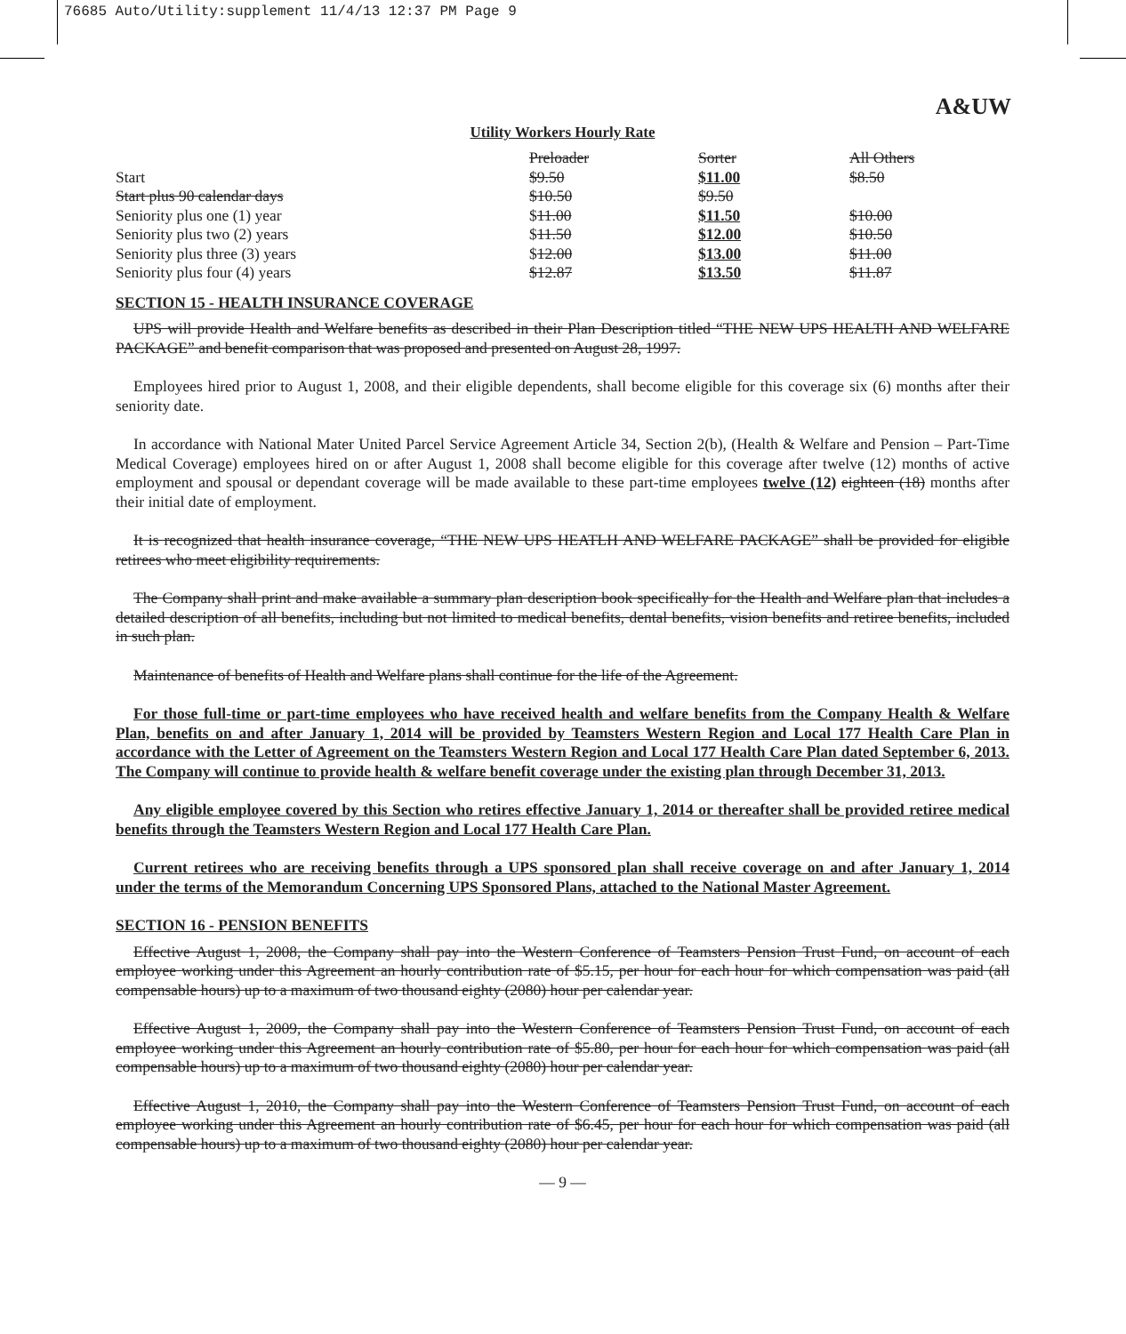76685 Auto/Utility:supplement 11/4/13 12:37 PM Page 9
A&UW
Utility Workers Hourly Rate
| | Preloader | Sorter | All Others |
| Start | $9.50 | $11.00 | $8.50 |
| Start plus 90 calendar days | $10.50 | $9.50 | |
| Seniority plus one (1) year | $ 11.00 | $11.50 | $10.00 |
| Seniority plus two (2) years | $ 11.50 | $12.00 | $10.50 |
| Seniority plus three (3) years | $ 12.00 | $13.00 | $11.00 |
| Seniority plus four (4) years | $12.87 | $13.50 | $11.87 |
SECTION 15 - HEALTH INSURANCE COVERAGE
UPS will provide Health and Welfare benefits as described in their Plan Description titled “THE NEW UPS HEALTH AND WELFARE PACKAGE” and benefit comparison that was proposed and presented on August 28, 1997.
Employees hired prior to August 1, 2008, and their eligible dependents, shall become eligible for this coverage six (6) months after their seniority date.
In accordance with National Mater United Parcel Service Agreement Article 34, Section 2(b), (Health & Welfare and Pension – Part-Time Medical Coverage) employees hired on or after August 1, 2008 shall become eligible for this coverage after twelve (12) months of active employment and spousal or dependant coverage will be made available to these part-time employees twelve (12) eighteen (18) months after their initial date of employment.
It is recognized that health insurance coverage, “THE NEW UPS HEATLH AND WELFARE PACKAGE” shall be provided for eligible retirees who meet eligibility requirements.
The Company shall print and make available a summary plan description book specifically for the Health and Welfare plan that includes a detailed description of all benefits, including but not limited to medical benefits, dental benefits, vision benefits and retiree benefits, included in such plan.
Maintenance of benefits of Health and Welfare plans shall continue for the life of the Agreement.
For those full-time or part-time employees who have received health and welfare benefits from the Company Health & Welfare Plan, benefits on and after January 1, 2014 will be provided by Teamsters Western Region and Local 177 Health Care Plan in accordance with the Letter of Agreement on the Teamsters Western Region and Local 177 Health Care Plan dated September 6, 2013. The Company will continue to provide health & welfare benefit coverage under the existing plan through December 31, 2013.
Any eligible employee covered by this Section who retires effective January 1, 2014 or thereafter shall be provided retiree medical benefits through the Teamsters Western Region and Local 177 Health Care Plan.
Current retirees who are receiving benefits through a UPS sponsored plan shall receive coverage on and after January 1, 2014 under the terms of the Memorandum Concerning UPS Sponsored Plans, attached to the National Master Agreement.
SECTION 16 - PENSION BENEFITS
Effective August 1, 2008, the Company shall pay into the Western Conference of Teamsters Pension Trust Fund, on account of each employee working under this Agreement an hourly contribution rate of $5.15, per hour for each hour for which compensation was paid (all compensable hours) up to a maximum of two thousand eighty (2080) hour per calendar year.
Effective August 1, 2009, the Company shall pay into the Western Conference of Teamsters Pension Trust Fund, on account of each employee working under this Agreement an hourly contribution rate of $5.80, per hour for each hour for which compensation was paid (all compensable hours) up to a maximum of two thousand eighty (2080) hour per calendar year.
Effective August 1, 2010, the Company shall pay into the Western Conference of Teamsters Pension Trust Fund, on account of each employee working under this Agreement an hourly contribution rate of $6.45, per hour for each hour for which compensation was paid (all compensable hours) up to a maximum of two thousand eighty (2080) hour per calendar year.
— 9 —